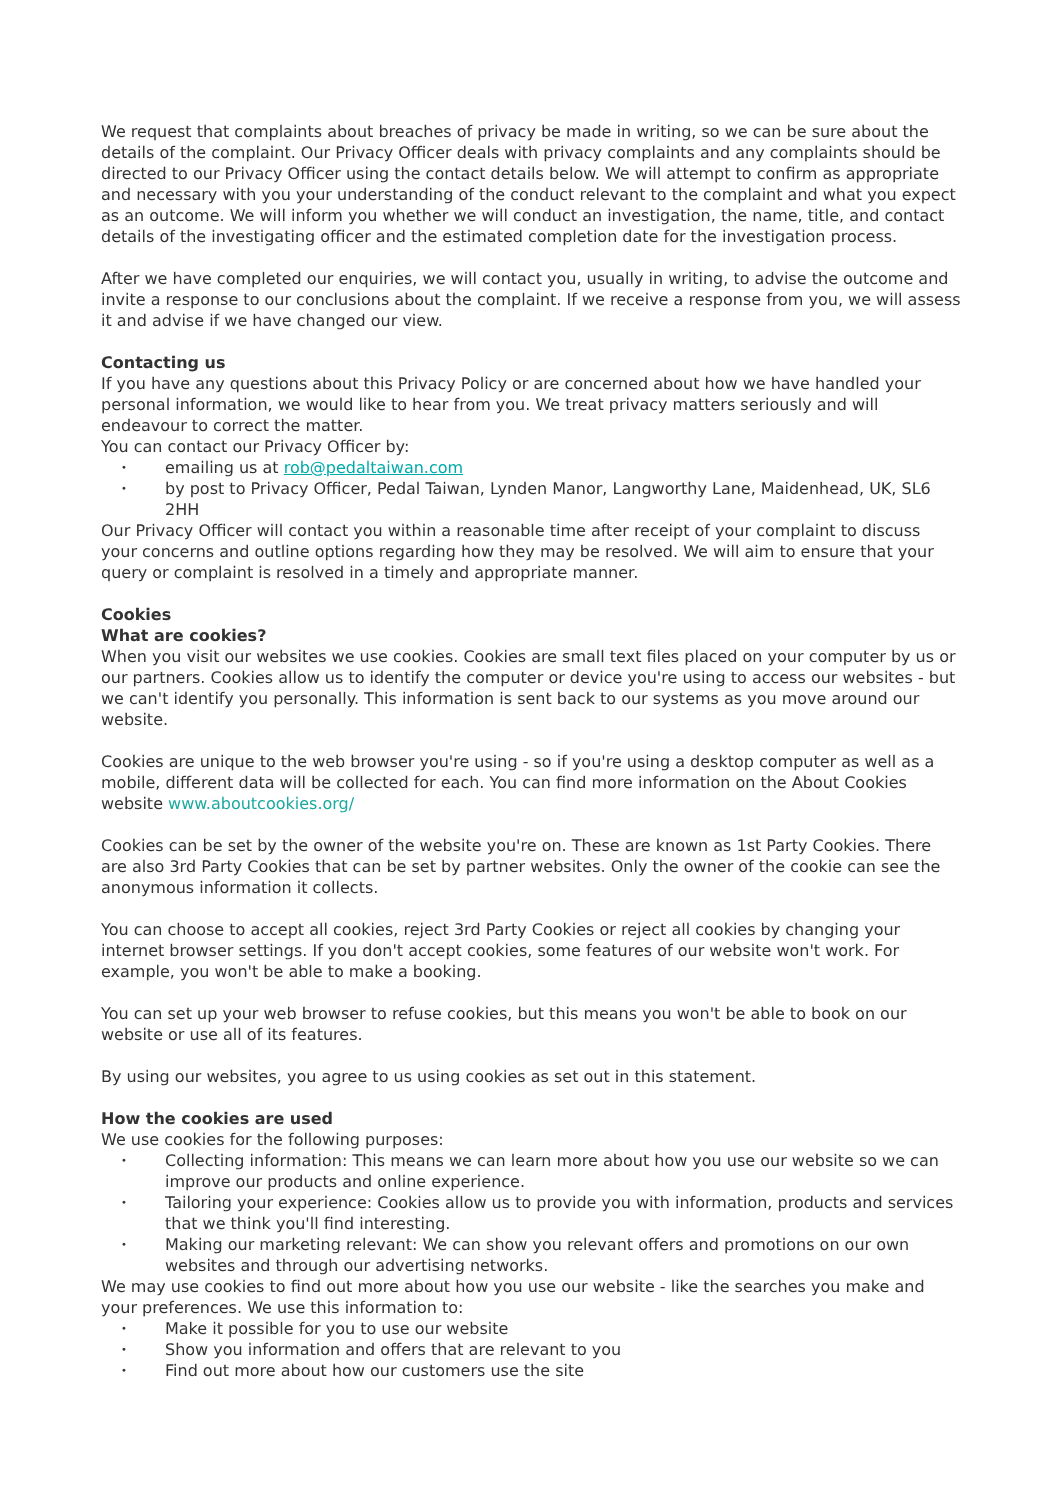We request that complaints about breaches of privacy be made in writing, so we can be sure about the details of the complaint. Our Privacy Officer deals with privacy complaints and any complaints should be directed to our Privacy Officer using the contact details below. We will attempt to confirm as appropriate and necessary with you your understanding of the conduct relevant to the complaint and what you expect as an outcome. We will inform you whether we will conduct an investigation, the name, title, and contact details of the investigating officer and the estimated completion date for the investigation process.
After we have completed our enquiries, we will contact you, usually in writing, to advise the outcome and invite a response to our conclusions about the complaint. If we receive a response from you, we will assess it and advise if we have changed our view.
Contacting us
If you have any questions about this Privacy Policy or are concerned about how we have handled your personal information, we would like to hear from you. We treat privacy matters seriously and will endeavour to correct the matter.
You can contact our Privacy Officer by:
• emailing us at rob@pedaltaiwan.com
• by post to Privacy Officer, Pedal Taiwan, Lynden Manor, Langworthy Lane, Maidenhead, UK, SL6 2HH
Our Privacy Officer will contact you within a reasonable time after receipt of your complaint to discuss your concerns and outline options regarding how they may be resolved. We will aim to ensure that your query or complaint is resolved in a timely and appropriate manner.
Cookies
What are cookies?
When you visit our websites we use cookies. Cookies are small text files placed on your computer by us or our partners. Cookies allow us to identify the computer or device you're using to access our websites - but we can't identify you personally. This information is sent back to our systems as you move around our website.
Cookies are unique to the web browser you're using - so if you're using a desktop computer as well as a mobile, different data will be collected for each. You can find more information on the About Cookies website www.aboutcookies.org/
Cookies can be set by the owner of the website you're on. These are known as 1st Party Cookies. There are also 3rd Party Cookies that can be set by partner websites. Only the owner of the cookie can see the anonymous information it collects.
You can choose to accept all cookies, reject 3rd Party Cookies or reject all cookies by changing your internet browser settings. If you don't accept cookies, some features of our website won't work. For example, you won't be able to make a booking.
You can set up your web browser to refuse cookies, but this means you won't be able to book on our website or use all of its features.
By using our websites, you agree to us using cookies as set out in this statement.
How the cookies are used
We use cookies for the following purposes:
• Collecting information: This means we can learn more about how you use our website so we can improve our products and online experience.
• Tailoring your experience: Cookies allow us to provide you with information, products and services that we think you'll find interesting.
• Making our marketing relevant: We can show you relevant offers and promotions on our own websites and through our advertising networks.
We may use cookies to find out more about how you use our website - like the searches you make and your preferences. We use this information to:
• Make it possible for you to use our website
• Show you information and offers that are relevant to you
• Find out more about how our customers use the site